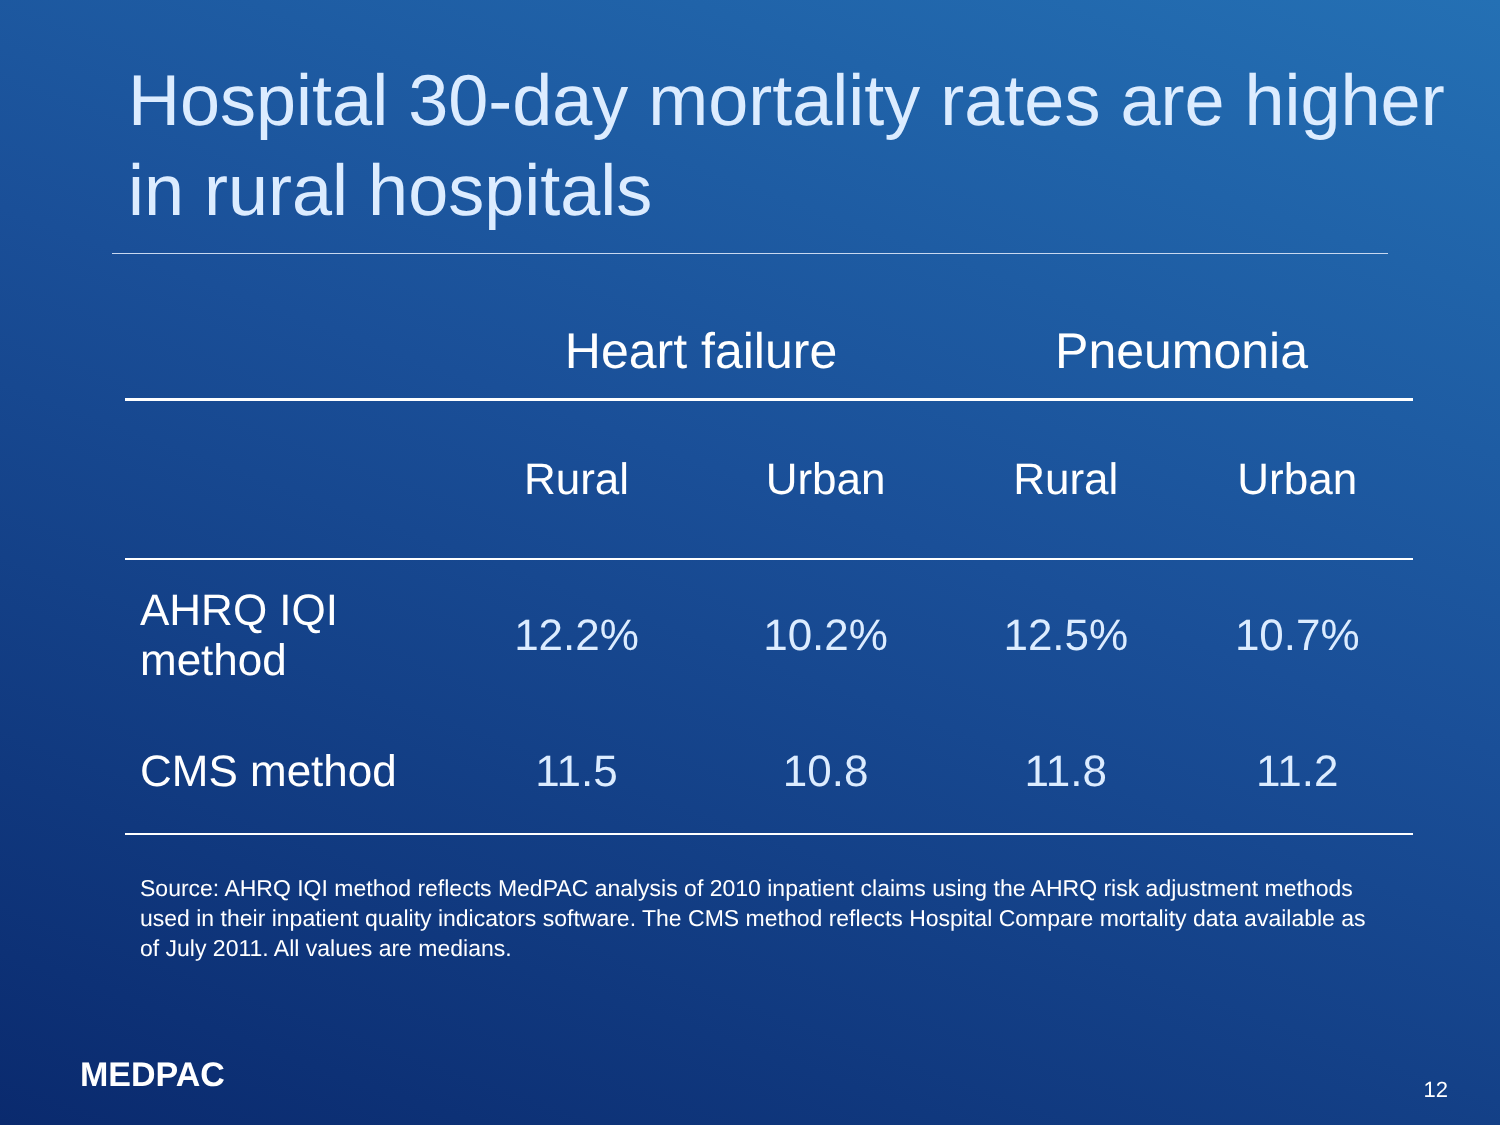Hospital 30-day mortality rates are higher in rural hospitals
| | Heart failure | | Pneumonia | |
| --- | --- | --- | --- | --- |
| | Rural | Urban | Rural | Urban |
| AHRQ IQI method | 12.2% | 10.2% | 12.5% | 10.7% |
| CMS method | 11.5 | 10.8 | 11.8 | 11.2 |
Source: AHRQ IQI method reflects MedPAC analysis of 2010 inpatient claims using the AHRQ risk adjustment methods used in their inpatient quality indicators software. The CMS method reflects Hospital Compare mortality data available as of July 2011. All values are medians.
MEDPAC 12